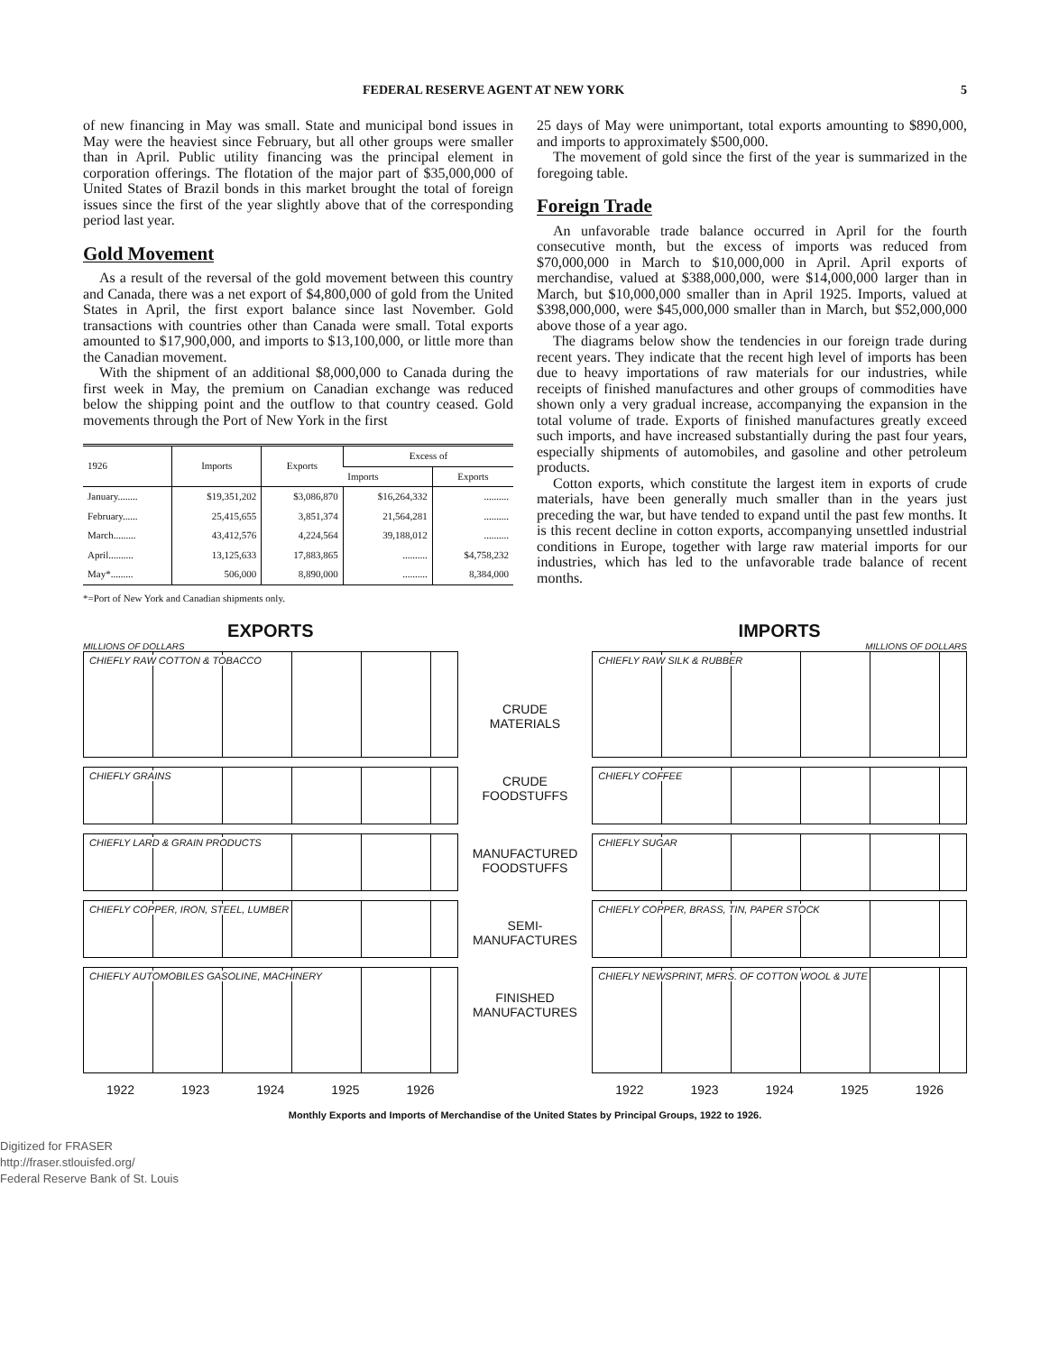FEDERAL RESERVE AGENT AT NEW YORK 5
of new financing in May was small. State and municipal bond issues in May were the heaviest since February, but all other groups were smaller than in April. Public utility financing was the principal element in corporation offerings. The flotation of the major part of $35,000,000 of United States of Brazil bonds in this market brought the total of foreign issues since the first of the year slightly above that of the corresponding period last year.
Gold Movement
As a result of the reversal of the gold movement between this country and Canada, there was a net export of $4,800,000 of gold from the United States in April, the first export balance since last November. Gold transactions with countries other than Canada were small. Total exports amounted to $17,900,000, and imports to $13,100,000, or little more than the Canadian movement.
With the shipment of an additional $8,000,000 to Canada during the first week in May, the premium on Canadian exchange was reduced below the shipping point and the outflow to that country ceased. Gold movements through the Port of New York in the first
| 1926 | Imports | Exports | Excess of | |
| --- | --- | --- | --- | --- |
| | | | Imports | Exports |
| January........ | $19,351,202 | $3,086,870 | $16,264,332 | .......... |
| February...... | 25,415,655 | 3,851,374 | 21,564,281 | .......... |
| March......... | 43,412,576 | 4,224,564 | 39,188,012 | .......... |
| April.......... | 13,125,633 | 17,883,865 | .......... | $4,758,232 |
| May*......... | 506,000 | 8,890,000 | .......... | 8,384,000 |
*=Port of New York and Canadian shipments only.
25 days of May were unimportant, total exports amounting to $890,000, and imports to approximately $500,000.
The movement of gold since the first of the year is summarized in the foregoing table.
Foreign Trade
An unfavorable trade balance occurred in April for the fourth consecutive month, but the excess of imports was reduced from $70,000,000 in March to $10,000,000 in April. April exports of merchandise, valued at $388,000,000, were $14,000,000 larger than in March, but $10,000,000 smaller than in April 1925. Imports, valued at $398,000,000, were $45,000,000 smaller than in March, but $52,000,000 above those of a year ago.
The diagrams below show the tendencies in our foreign trade during recent years. They indicate that the recent high level of imports has been due to heavy importations of raw materials for our industries, while receipts of finished manufactures and other groups of commodities have shown only a very gradual increase, accompanying the expansion in the total volume of trade. Exports of finished manufactures greatly exceed such imports, and have increased substantially during the past four years, especially shipments of automobiles, and gasoline and other petroleum products.
Cotton exports, which constitute the largest item in exports of crude materials, have been generally much smaller than in the years just preceding the war, but have tended to expand until the past few months. It is this recent decline in cotton exports, accompanying unsettled industrial conditions in Europe, together with large raw material imports for our industries, which has led to the unfavorable trade balance of recent months.
EXPORTS
MILLIONS OF DOLLARS
CHIEFLY RAW COTTON & TOBACCO
CHIEFLY GRAINS
CHIEFLY LARD & GRAIN PRODUCTS
CHIEFLY COPPER, IRON, STEEL, LUMBER
CHIEFLY AUTOMOBILES GASOLINE, MACHINERY
1922 1923 1924 1925 1926
CRUDE MATERIALS
CRUDE FOODSTUFFS
MANUFACTURED FOODSTUFFS
SEMI-MANUFACTURES
FINISHED MANUFACTURES
IMPORTS
MILLIONS OF DOLLARS
CHIEFLY RAW SILK & RUBBER
CHIEFLY COFFEE
CHIEFLY SUGAR
CHIEFLY COPPER, BRASS, TIN, PAPER STOCK
CHIEFLY NEWSPRINT, MFRS. OF COTTON WOOL & JUTE
1922 1923 1924 1925 1926
Monthly Exports and Imports of Merchandise of the United States by Principal Groups, 1922 to 1926.
Digitized for FRASER
http://fraser.stlouisfed.org/
Federal Reserve Bank of St. Louis